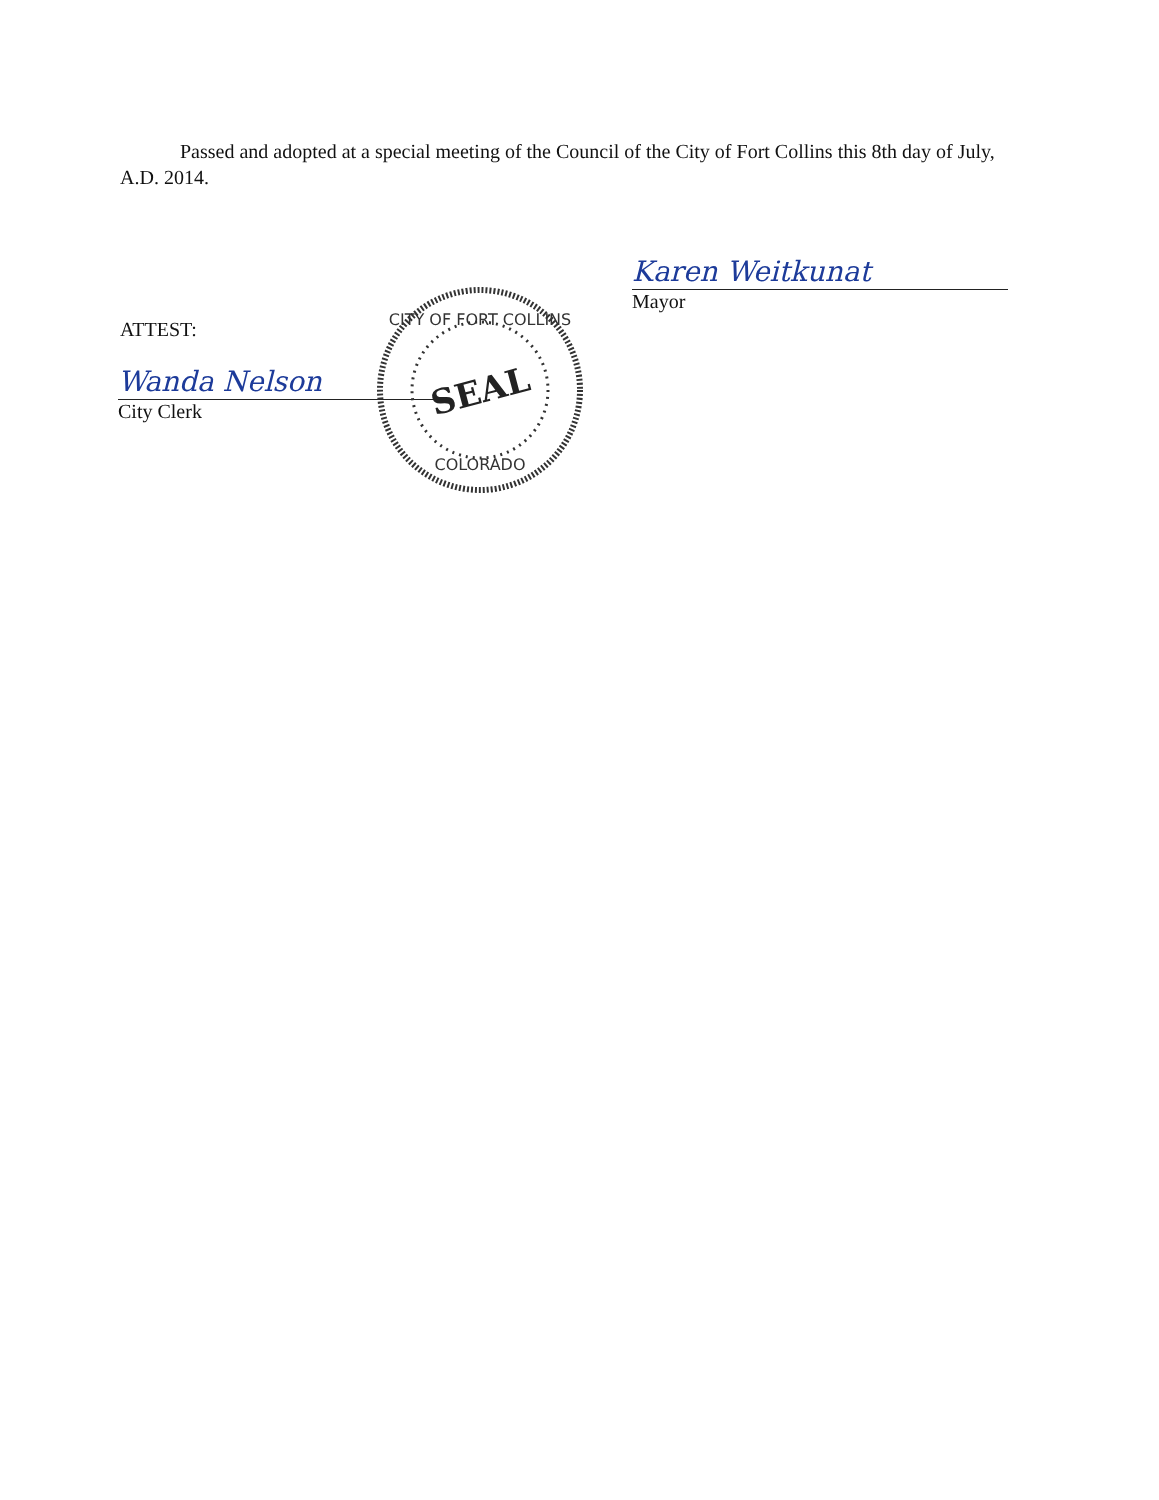Passed and adopted at a special meeting of the Council of the City of Fort Collins this 8th day of July, A.D. 2014.
Karen Weitkunat
Mayor
ATTEST:
Wanda Nelson
City Clerk
CITY OF FORT COLLINS
COLORADO
SEAL